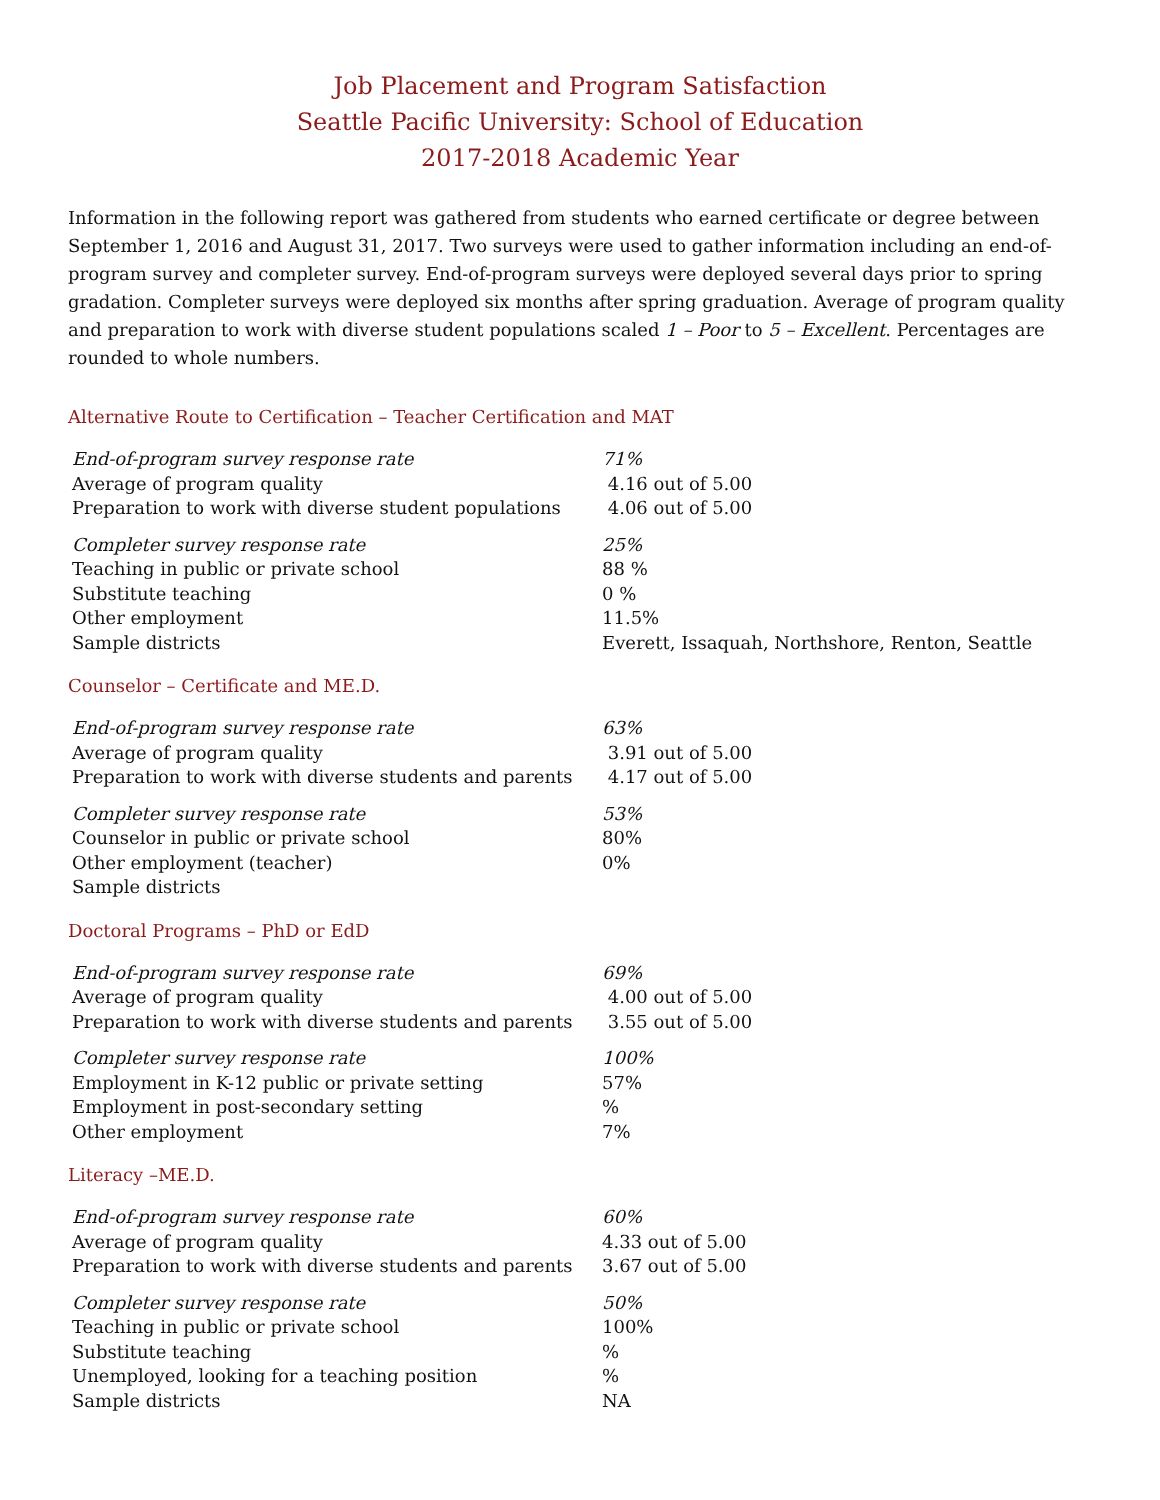Job Placement and Program Satisfaction
Seattle Pacific University: School of Education
2017-2018 Academic Year
Information in the following report was gathered from students who earned certificate or degree between September 1, 2016 and August 31, 2017. Two surveys were used to gather information including an end-of-program survey and completer survey. End-of-program surveys were deployed several days prior to spring gradation. Completer surveys were deployed six months after spring graduation. Average of program quality and preparation to work with diverse student populations scaled 1 – Poor to 5 – Excellent. Percentages are rounded to whole numbers.
Alternative Route to Certification – Teacher Certification and MAT
| End-of-program survey response rate | 71% |
| Average of program quality | 4.16 out of 5.00 |
| Preparation to work with diverse student populations | 4.06 out of 5.00 |
| Completer survey response rate | 25% |
| Teaching in public or private school | 88 % |
| Substitute teaching | 0 % |
| Other employment | 11.5% |
| Sample districts | Everett, Issaquah, Northshore, Renton, Seattle |
Counselor – Certificate and ME.D.
| End-of-program survey response rate | 63% |
| Average of program quality | 3.91 out of 5.00 |
| Preparation to work with diverse students and parents | 4.17 out of 5.00 |
| Completer survey response rate | 53% |
| Counselor in public or private school | 80% |
| Other employment (teacher) | 0% |
| Sample districts | |
Doctoral Programs – PhD or EdD
| End-of-program survey response rate | 69% |
| Average of program quality | 4.00 out of 5.00 |
| Preparation to work with diverse students and parents | 3.55 out of 5.00 |
| Completer survey response rate | 100% |
| Employment in K-12 public or private setting | 57% |
| Employment in post-secondary setting | % |
| Other employment | 7% |
Literacy –ME.D.
| End-of-program survey response rate | 60% |
| Average of program quality | 4.33 out of 5.00 |
| Preparation to work with diverse students and parents | 3.67 out of 5.00 |
| Completer survey response rate | 50% |
| Teaching in public or private school | 100% |
| Substitute teaching | % |
| Unemployed, looking for a teaching position | % |
| Sample districts | NA |